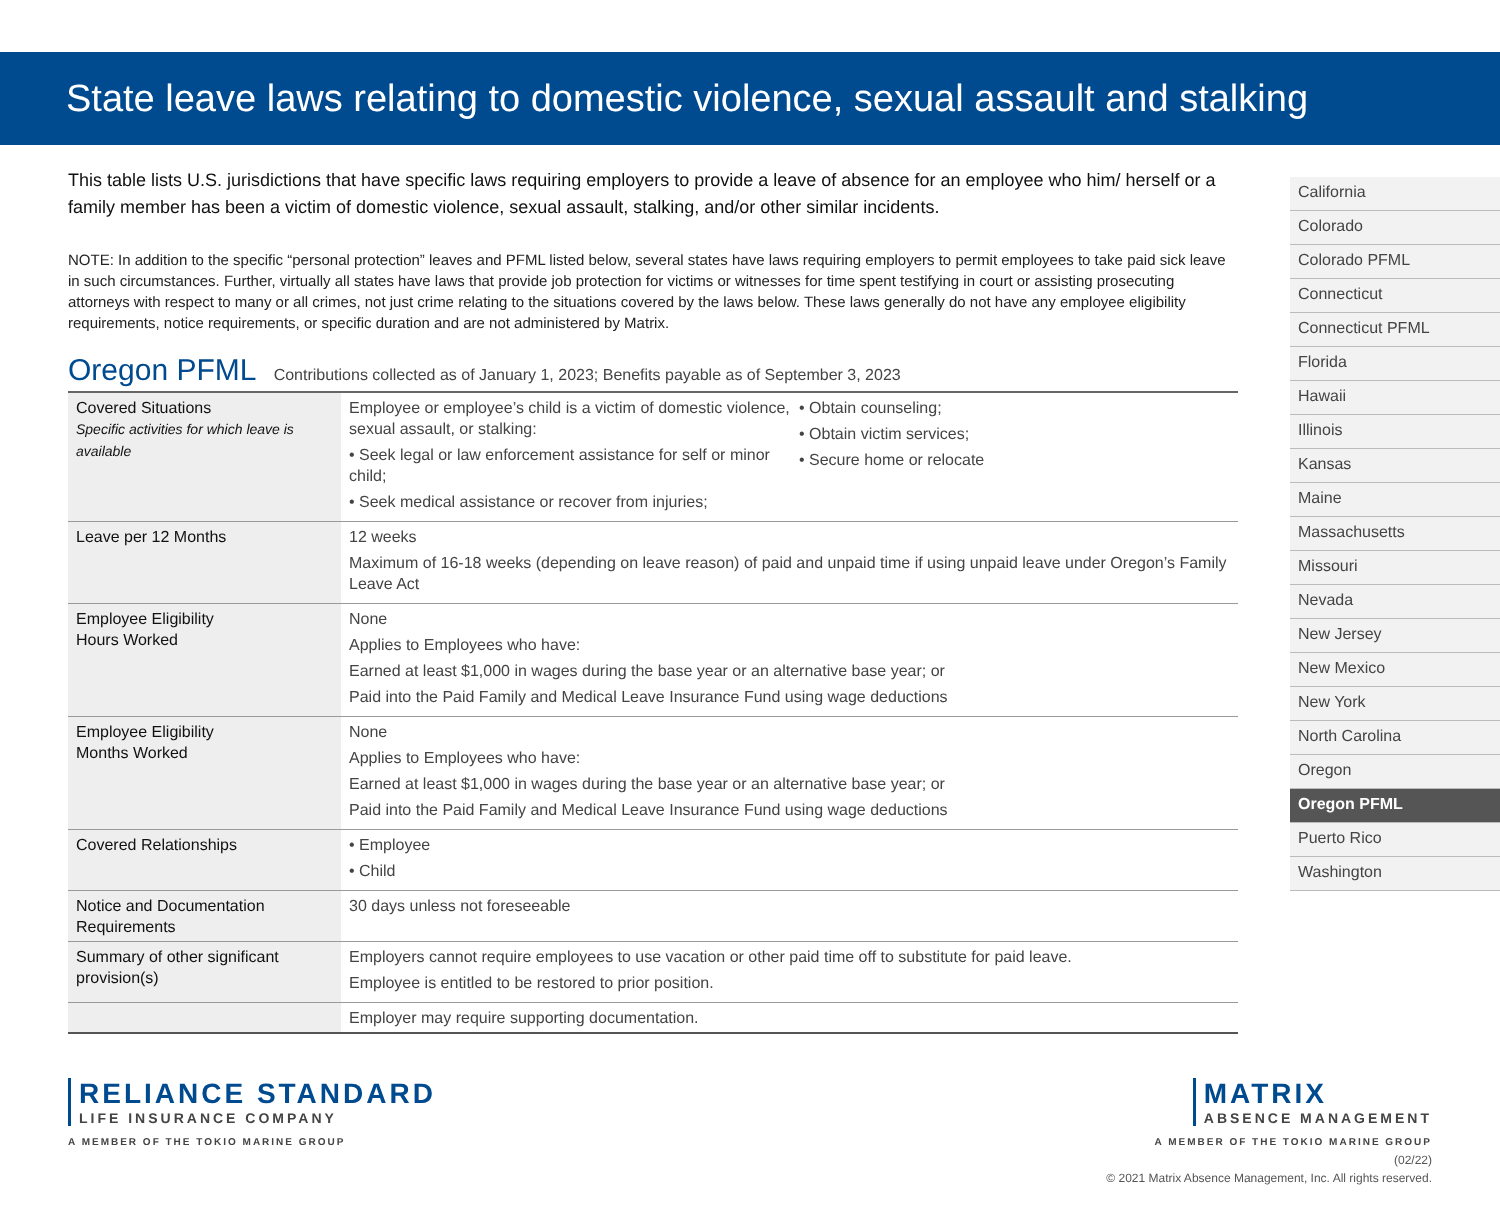State leave laws relating to domestic violence, sexual assault and stalking
This table lists U.S. jurisdictions that have specific laws requiring employers to provide a leave of absence for an employee who him/ herself or a family member has been a victim of domestic violence, sexual assault, stalking, and/or other similar incidents.
NOTE: In addition to the specific “personal protection” leaves and PFML listed below, several states have laws requiring employers to permit employees to take paid sick leave in such circumstances. Further, virtually all states have laws that provide job protection for victims or witnesses for time spent testifying in court or assisting prosecuting attorneys with respect to many or all crimes, not just crime relating to the situations covered by the laws below. These laws generally do not have any employee eligibility requirements, notice requirements, or specific duration and are not administered by Matrix.
Oregon PFML Contributions collected as of January 1, 2023; Benefits payable as of September 3, 2023
| Covered Situations Specific activities for which leave is available | Employee or employee’s child is a victim of domestic violence, sexual assault, or stalking: • Seek legal or law enforcement assistance for self or minor child; • Seek medical assistance or recover from injuries; • Obtain counseling; • Obtain victim services; • Secure home or relocate |
| Leave per 12 Months | 12 weeks Maximum of 16-18 weeks (depending on leave reason) of paid and unpaid time if using unpaid leave under Oregon’s Family Leave Act |
| Employee Eligibility Hours Worked | None Applies to Employees who have: Earned at least $1,000 in wages during the base year or an alternative base year; or Paid into the Paid Family and Medical Leave Insurance Fund using wage deductions |
| Employee Eligibility Months Worked | None Applies to Employees who have: Earned at least $1,000 in wages during the base year or an alternative base year; or Paid into the Paid Family and Medical Leave Insurance Fund using wage deductions |
| Covered Relationships | • Employee • Child |
| Notice and Documentation Requirements | 30 days unless not foreseeable |
| Summary of other significant provision(s) | Employers cannot require employees to use vacation or other paid time off to substitute for paid leave. Employee is entitled to be restored to prior position. |
| | Employer may require supporting documentation. |
California
Colorado
Colorado PFML
Connecticut
Connecticut PFML
Florida
Hawaii
Illinois
Kansas
Maine
Massachusetts
Missouri
Nevada
New Jersey
New Mexico
New York
North Carolina
Oregon
Oregon PFML
Puerto Rico
Washington
RELIANCE STANDARD
LIFE INSURANCE COMPANY
A MEMBER OF THE TOKIO MARINE GROUP
MATRIX ABSENCE MANAGEMENT
A MEMBER OF THE TOKIO MARINE GROUP
(02/22)
© 2021 Matrix Absence Management, Inc. All rights reserved.